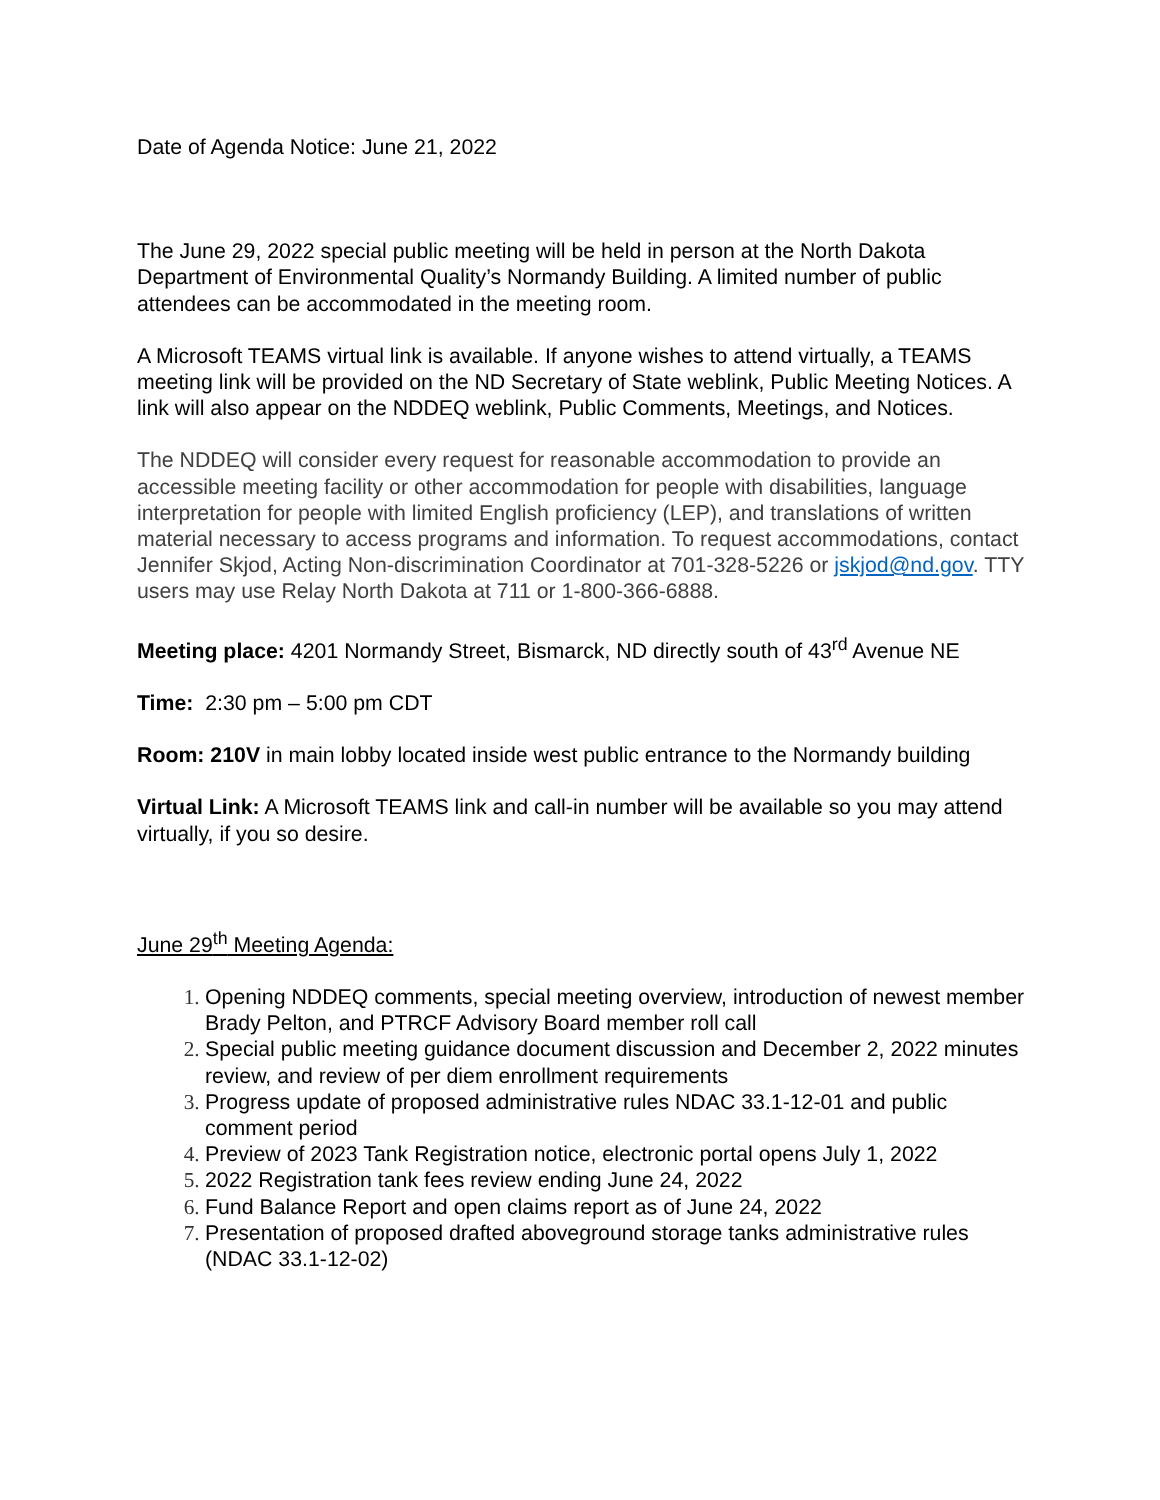Date of Agenda Notice: June 21, 2022
The June 29, 2022 special public meeting will be held in person at the North Dakota Department of Environmental Quality’s Normandy Building. A limited number of public attendees can be accommodated in the meeting room.
A Microsoft TEAMS virtual link is available. If anyone wishes to attend virtually, a TEAMS meeting link will be provided on the ND Secretary of State weblink, Public Meeting Notices. A link will also appear on the NDDEQ weblink, Public Comments, Meetings, and Notices.
The NDDEQ will consider every request for reasonable accommodation to provide an accessible meeting facility or other accommodation for people with disabilities, language interpretation for people with limited English proficiency (LEP), and translations of written material necessary to access programs and information. To request accommodations, contact Jennifer Skjod, Acting Non-discrimination Coordinator at 701-328-5226 or jskjod@nd.gov. TTY users may use Relay North Dakota at 711 or 1-800-366-6888.
Meeting place: 4201 Normandy Street, Bismarck, ND directly south of 43<sup>rd</sup> Avenue NE
Time: 2:30 pm – 5:00 pm CDT
Room: 210V in main lobby located inside west public entrance to the Normandy building
Virtual Link: A Microsoft TEAMS link and call-in number will be available so you may attend virtually, if you so desire.
June 29<sup>th</sup> Meeting Agenda:
Opening NDDEQ comments, special meeting overview, introduction of newest member Brady Pelton, and PTRCF Advisory Board member roll call
Special public meeting guidance document discussion and December 2, 2022 minutes review, and review of per diem enrollment requirements
Progress update of proposed administrative rules NDAC 33.1-12-01 and public comment period
Preview of 2023 Tank Registration notice, electronic portal opens July 1, 2022
2022 Registration tank fees review ending June 24, 2022
Fund Balance Report and open claims report as of June 24, 2022
Presentation of proposed drafted aboveground storage tanks administrative rules (NDAC 33.1-12-02)